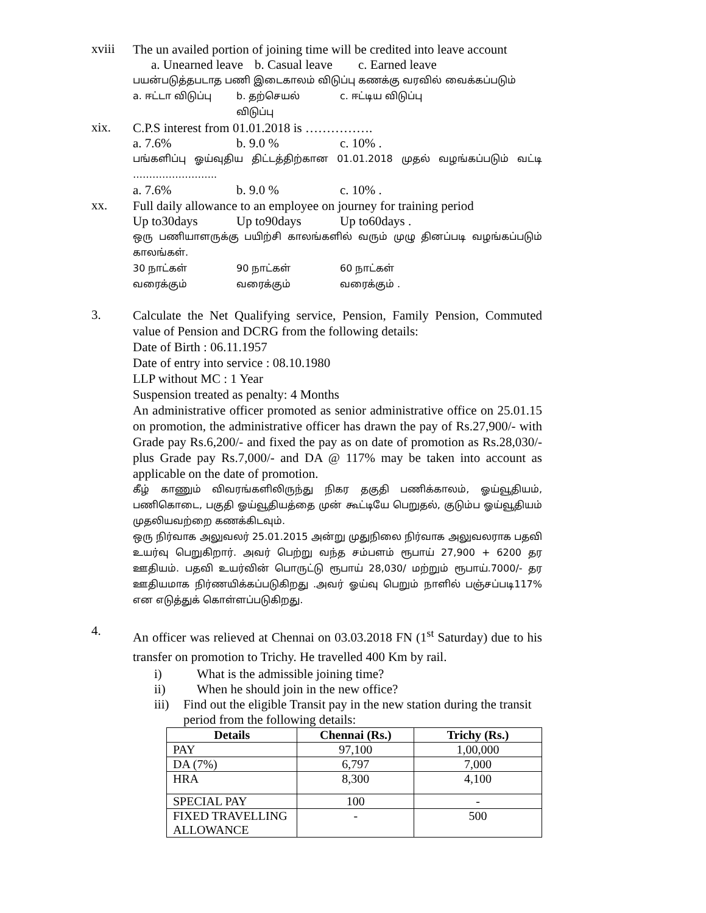xviii
The un availed portion of joining time will be credited into leave account
a. Unearned leave b. Casual leave c. Earned leave
பயன்படுத்தபடாத பணி இடைகாலம் விடுப்பு கணக்கு வரவில் வைக்கப்படும்
a. ஈட்டா விடுப்பு b. தற்செயல் விடுப்பு c. ஈட்டிய விடுப்பு
xix.
C.P.S interest from 01.01.2018 is …………….
a. 7.6% b. 9.0 % c. 10% .
பங்களிப்பு ஓய்வுதிய திட்டத்திற்கான 01.01.2018 முதல் வழங்கப்படும் வட்டி ……………………..
a. 7.6% b. 9.0 % c. 10% .
xx.
Full daily allowance to an employee on journey for training period
Up to30days Up to90days Up to60days .
ஒரு பணியாளருக்கு பயிற்சி காலங்களில் வரும் முழு தினப்படி வழங்கப்படும் காலங்கள்.
30 நாட்கள் வரைக்கும் 90 நாட்கள் வரைக்கும் 60 நாட்கள் வரைக்கும் .
3.
Calculate the Net Qualifying service, Pension, Family Pension, Commuted value of Pension and DCRG from the following details:
Date of Birth : 06.11.1957
Date of entry into service : 08.10.1980
LLP without MC : 1 Year
Suspension treated as penalty: 4 Months
An administrative officer promoted as senior administrative office on 25.01.15 on promotion, the administrative officer has drawn the pay of Rs.27,900/- with Grade pay Rs.6,200/- and fixed the pay as on date of promotion as Rs.28,030/- plus Grade pay Rs.7,000/- and DA @ 117% may be taken into account as applicable on the date of promotion.
கீழ் காணும் விவரங்களிலிருந்து நிகர தகுதி பணிக்காலம், ஓய்வூதியம், பணிகொடை, பகுதி ஓய்வூதியத்தை முன் கூட்டியே பெறுதல், குடும்ப ஓய்வூதியம் முதலியவற்றை கணக்கிடவும்.
ஒரு நிர்வாக அலுவலர் 25.01.2015 அன்று முதுநிலை நிர்வாக அலுவலராக பதவி உயர்வு பெறுகிறார். அவர் பெற்று வந்த சம்பளம் ரூபாய் 27,900 + 6200 தர ஊதியம். பதவி உயர்வின் பொருட்டு ரூபாய் 28,030/ மற்றும் ரூபாய்.7000/- தர ஊதியமாக நிர்ணயிக்கப்படுகிறது .அவர் ஓய்வு பெறும் நாளில் பஞ்சப்படி117% என எடுத்துக் கொள்ளப்படுகிறது.
4.
An officer was relieved at Chennai on 03.03.2018 FN (1<sup>st</sup> Saturday) due to his transfer on promotion to Trichy. He travelled 400 Km by rail.
i) What is the admissible joining time?
ii) When he should join in the new office?
iii) Find out the eligible Transit pay in the new station during the transit period from the following details:
| Details | Chennai (Rs.) | Trichy (Rs.) |
| --- | --- | --- |
| PAY | 97,100 | 1,00,000 |
| DA (7%) | 6,797 | 7,000 |
| HRA | 8,300 | 4,100 |
| SPECIAL PAY | 100 | - |
| FIXED TRAVELLING ALLOWANCE | - | 500 |